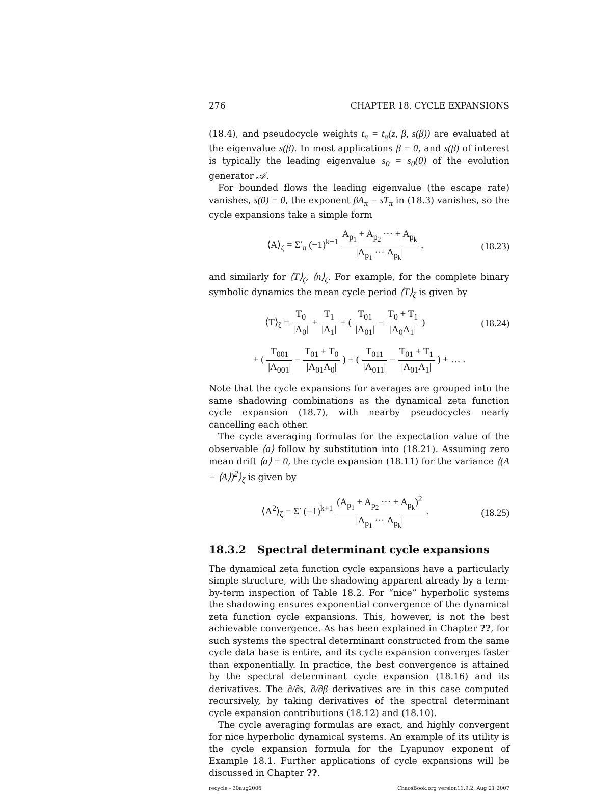276 CHAPTER 18. CYCLE EXPANSIONS
(18.4), and pseudocycle weights t<sub>π</sub> = t<sub>π</sub>(z, β, s(β)) are evaluated at the eigenvalue s(β). In most applications β = 0, and s(β) of interest is typically the leading eigenvalue s<sub>0</sub> = s<sub>0</sub>(0) of the evolution generator 𝒜.
For bounded flows the leading eigenvalue (the escape rate) vanishes, s(0) = 0, the exponent βA<sub>π</sub> − sT<sub>π</sub> in (18.3) vanishes, so the cycle expansions take a simple form
⟨A⟩<sub>ζ</sub> = Σ′<sub>π</sub> (−1)<sup>k+1</sup> A<sub>p<sub>1</sub></sub> + A<sub>p<sub>2</sub></sub> ··· + A<sub>p<sub>k</sub></sub> |Λ<sub>p<sub>1</sub></sub> ··· Λ<sub>p<sub>k</sub></sub>| ,
(18.23)
and similarly for ⟨T⟩<sub>ζ</sub>, ⟨n⟩<sub>ζ</sub>. For example, for the complete binary symbolic dynamics the mean cycle period ⟨T⟩<sub>ζ</sub> is given by
⟨T⟩<sub>ζ</sub> = T<sub>0</sub> |Λ<sub>0</sub>| + T<sub>1</sub> |Λ<sub>1</sub>| + ( T<sub>01</sub> |Λ<sub>01</sub>| − T<sub>0</sub> + T<sub>1</sub> |Λ<sub>0</sub>Λ<sub>1</sub>| )
(18.24)
+ ( T<sub>001</sub> |Λ<sub>001</sub>| − T<sub>01</sub> + T<sub>0</sub> |Λ<sub>01</sub>Λ<sub>0</sub>| ) + ( T<sub>011</sub> |Λ<sub>011</sub>| − T<sub>01</sub> + T<sub>1</sub> |Λ<sub>01</sub>Λ<sub>1</sub>| ) + … .
Note that the cycle expansions for averages are grouped into the same shadowing combinations as the dynamical zeta function cycle expansion (18.7), with nearby pseudocycles nearly cancelling each other.
The cycle averaging formulas for the expectation value of the observable ⟨a⟩ follow by substitution into (18.21). Assuming zero mean drift ⟨a⟩ = 0, the cycle expansion (18.11) for the variance ⟨(A − ⟨A⟩)<sup>2</sup>⟩<sub>ζ</sub> is given by
⟨A<sup>2</sup>⟩<sub>ζ</sub> = Σ′ (−1)<sup>k+1</sup> (A<sub>p<sub>1</sub></sub> + A<sub>p<sub>2</sub></sub> ··· + A<sub>p<sub>k</sub></sub>)<sup>2</sup> |Λ<sub>p<sub>1</sub></sub> ··· Λ<sub>p<sub>k</sub></sub>| .
(18.25)
18.3.2 Spectral determinant cycle expansions
The dynamical zeta function cycle expansions have a particularly simple structure, with the shadowing apparent already by a term-by-term inspection of Table 18.2. For “nice” hyperbolic systems the shadowing ensures exponential convergence of the dynamical zeta function cycle expansions. This, however, is not the best achievable convergence. As has been explained in Chapter ??, for such systems the spectral determinant constructed from the same cycle data base is entire, and its cycle expansion converges faster than exponentially. In practice, the best convergence is attained by the spectral determinant cycle expansion (18.16) and its derivatives. The ∂/∂s, ∂/∂β derivatives are in this case computed recursively, by taking derivatives of the spectral determinant cycle expansion contributions (18.12) and (18.10).
The cycle averaging formulas are exact, and highly convergent for nice hyperbolic dynamical systems. An example of its utility is the cycle expansion formula for the Lyapunov exponent of Example 18.1. Further applications of cycle expansions will be discussed in Chapter ??.
recycle - 30aug2006 ChaosBook.org version11.9.2, Aug 21 2007